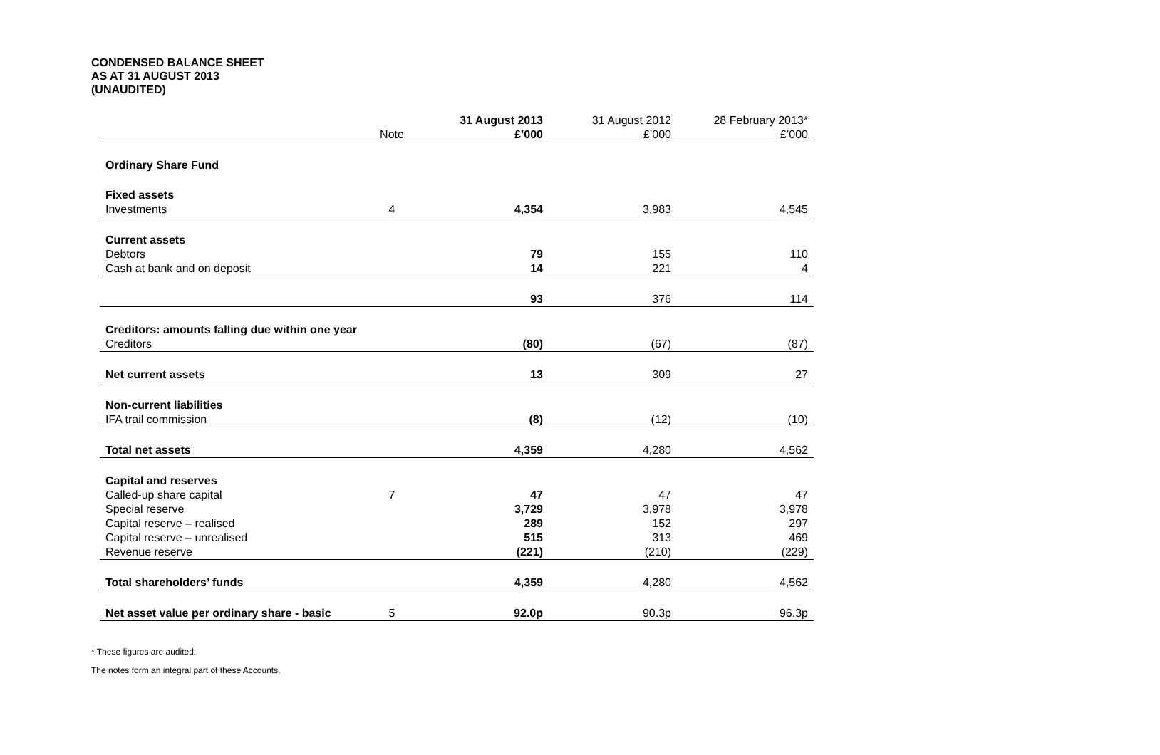CONDENSED BALANCE SHEET
AS AT 31 AUGUST 2013
(UNAUDITED)
| | | 31 August 2013 | 31 August 2012 | 28 February 2013* |
| --- | --- | --- | --- | --- |
| | Note | £’000 | £’000 | £’000 |
| Ordinary Share Fund | | | | |
| Fixed assets | | | | |
| Investments | 4 | 4,354 | 3,983 | 4,545 |
| Current assets | | | | |
| Debtors | | 79 | 155 | 110 |
| Cash at bank and on deposit | | 14 | 221 | 4 |
| | | 93 | 376 | 114 |
| Creditors: amounts falling due within one year | | | | |
| Creditors | | (80) | (67) | (87) |
| Net current assets | | 13 | 309 | 27 |
| Non-current liabilities | | | | |
| IFA trail commission | | (8) | (12) | (10) |
| Total net assets | | 4,359 | 4,280 | 4,562 |
| Capital and reserves | | | | |
| Called-up share capital | 7 | 47 | 47 | 47 |
| Special reserve | | 3,729 | 3,978 | 3,978 |
| Capital reserve – realised | | 289 | 152 | 297 |
| Capital reserve – unrealised | | 515 | 313 | 469 |
| Revenue reserve | | (221) | (210) | (229) |
| Total shareholders’ funds | | 4,359 | 4,280 | 4,562 |
| Net asset value per ordinary share - basic | 5 | 92.0p | 90.3p | 96.3p |
* These figures are audited.
The notes form an integral part of these Accounts.